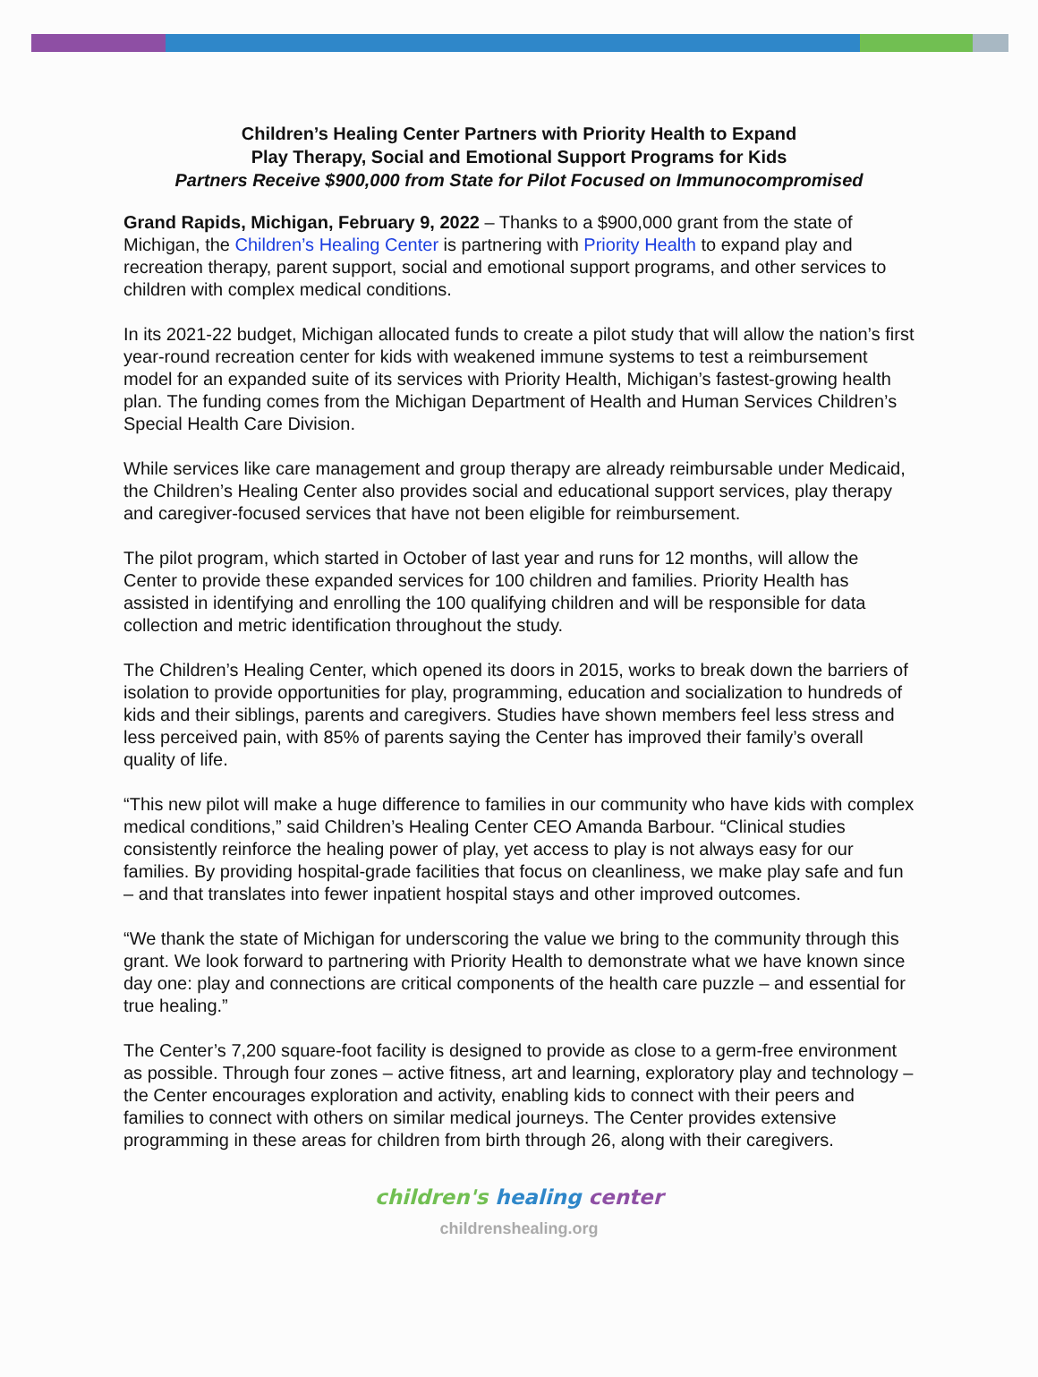Children’s Healing Center Partners with Priority Health to Expand
Play Therapy, Social and Emotional Support Programs for Kids
Partners Receive $900,000 from State for Pilot Focused on Immunocompromised
Grand Rapids, Michigan, February 9, 2022 – Thanks to a $900,000 grant from the state of Michigan, the Children’s Healing Center is partnering with Priority Health to expand play and recreation therapy, parent support, social and emotional support programs, and other services to children with complex medical conditions.
In its 2021-22 budget, Michigan allocated funds to create a pilot study that will allow the nation’s first year-round recreation center for kids with weakened immune systems to test a reimbursement model for an expanded suite of its services with Priority Health, Michigan’s fastest-growing health plan. The funding comes from the Michigan Department of Health and Human Services Children’s Special Health Care Division.
While services like care management and group therapy are already reimbursable under Medicaid, the Children’s Healing Center also provides social and educational support services, play therapy and caregiver-focused services that have not been eligible for reimbursement.
The pilot program, which started in October of last year and runs for 12 months, will allow the Center to provide these expanded services for 100 children and families. Priority Health has assisted in identifying and enrolling the 100 qualifying children and will be responsible for data collection and metric identification throughout the study.
The Children’s Healing Center, which opened its doors in 2015, works to break down the barriers of isolation to provide opportunities for play, programming, education and socialization to hundreds of kids and their siblings, parents and caregivers. Studies have shown members feel less stress and less perceived pain, with 85% of parents saying the Center has improved their family’s overall quality of life.
“This new pilot will make a huge difference to families in our community who have kids with complex medical conditions,” said Children’s Healing Center CEO Amanda Barbour. “Clinical studies consistently reinforce the healing power of play, yet access to play is not always easy for our families. By providing hospital-grade facilities that focus on cleanliness, we make play safe and fun – and that translates into fewer inpatient hospital stays and other improved outcomes.
“We thank the state of Michigan for underscoring the value we bring to the community through this grant. We look forward to partnering with Priority Health to demonstrate what we have known since day one: play and connections are critical components of the health care puzzle – and essential for true healing.”
The Center’s 7,200 square-foot facility is designed to provide as close to a germ-free environment as possible. Through four zones – active fitness, art and learning, exploratory play and technology – the Center encourages exploration and activity, enabling kids to connect with their peers and families to connect with others on similar medical journeys. The Center provides extensive programming in these areas for children from birth through 26, along with their caregivers.
children's healing center
childrenshealing.org